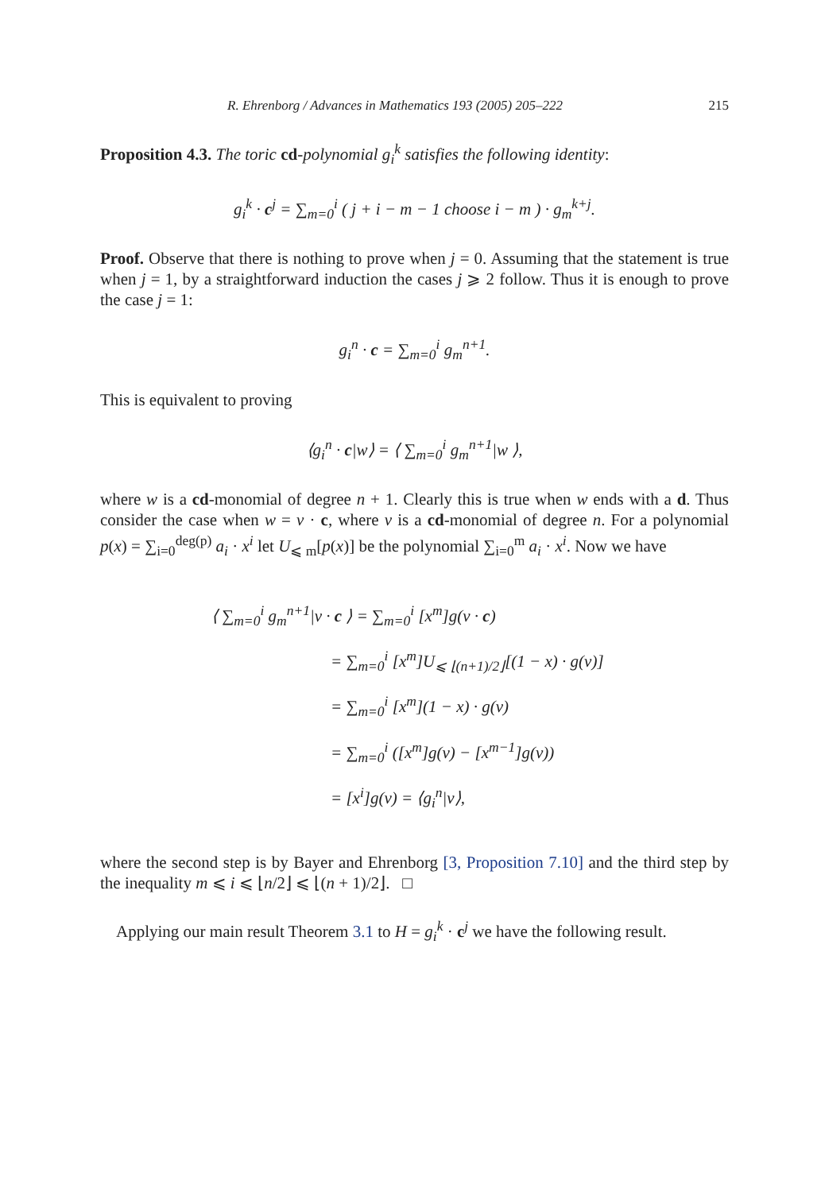R. Ehrenborg / Advances in Mathematics 193 (2005) 205–222 215
Proposition 4.3. The toric cd-polynomial g<sub>i</sub><sup>k</sup> satisfies the following identity:
g<sub>i</sub><sup>k</sup> · c<sup>j</sup> = ∑<sub>m=0</sub><sup>i</sup> ( j + i − m − 1 choose i − m ) · g<sub>m</sub><sup>k+j</sup>.
Proof. Observe that there is nothing to prove when j = 0. Assuming that the statement is true when j = 1, by a straightforward induction the cases j ⩾ 2 follow. Thus it is enough to prove the case j = 1:
g<sub>i</sub><sup>n</sup> · c = ∑<sub>m=0</sub><sup>i</sup> g<sub>m</sub><sup>n+1</sup>.
This is equivalent to proving
⟨g<sub>i</sub><sup>n</sup> · c|w⟩ = ⟨ ∑<sub>m=0</sub><sup>i</sup> g<sub>m</sub><sup>n+1</sup>|w ⟩,
where w is a cd-monomial of degree n + 1. Clearly this is true when w ends with a d. Thus consider the case when w = v · c, where v is a cd-monomial of degree n. For a polynomial p(x) = ∑<sub>i=0</sub><sup>deg(p)</sup> a<sub>i</sub> · x<sup>i</sup> let U<sub>⩽ m</sub>[p(x)] be the polynomial ∑<sub>i=0</sub><sup>m</sup> a<sub>i</sub> · x<sup>i</sup>. Now we have
⟨ ∑<sub>m=0</sub><sup>i</sup> g<sub>m</sub><sup>n+1</sup>|v · c ⟩ = ∑<sub>m=0</sub><sup>i</sup> [x<sup>m</sup>]g(v · c)
= ∑<sub>m=0</sub><sup>i</sup> [x<sup>m</sup>]U<sub>⩽ ⌊(n+1)/2⌋</sub>[(1 − x) · g(v)]
= ∑<sub>m=0</sub><sup>i</sup> [x<sup>m</sup>](1 − x) · g(v)
= ∑<sub>m=0</sub><sup>i</sup> ([x<sup>m</sup>]g(v) − [x<sup>m−1</sup>]g(v))
= [x<sup>i</sup>]g(v) = ⟨g<sub>i</sub><sup>n</sup>|v⟩,
where the second step is by Bayer and Ehrenborg [3, Proposition 7.10] and the third step by the inequality m ⩽ i ⩽ ⌊n/2⌋ ⩽ ⌊(n + 1)/2⌋. □
Applying our main result Theorem 3.1 to H = g<sub>i</sub><sup>k</sup> · c<sup>j</sup> we have the following result.